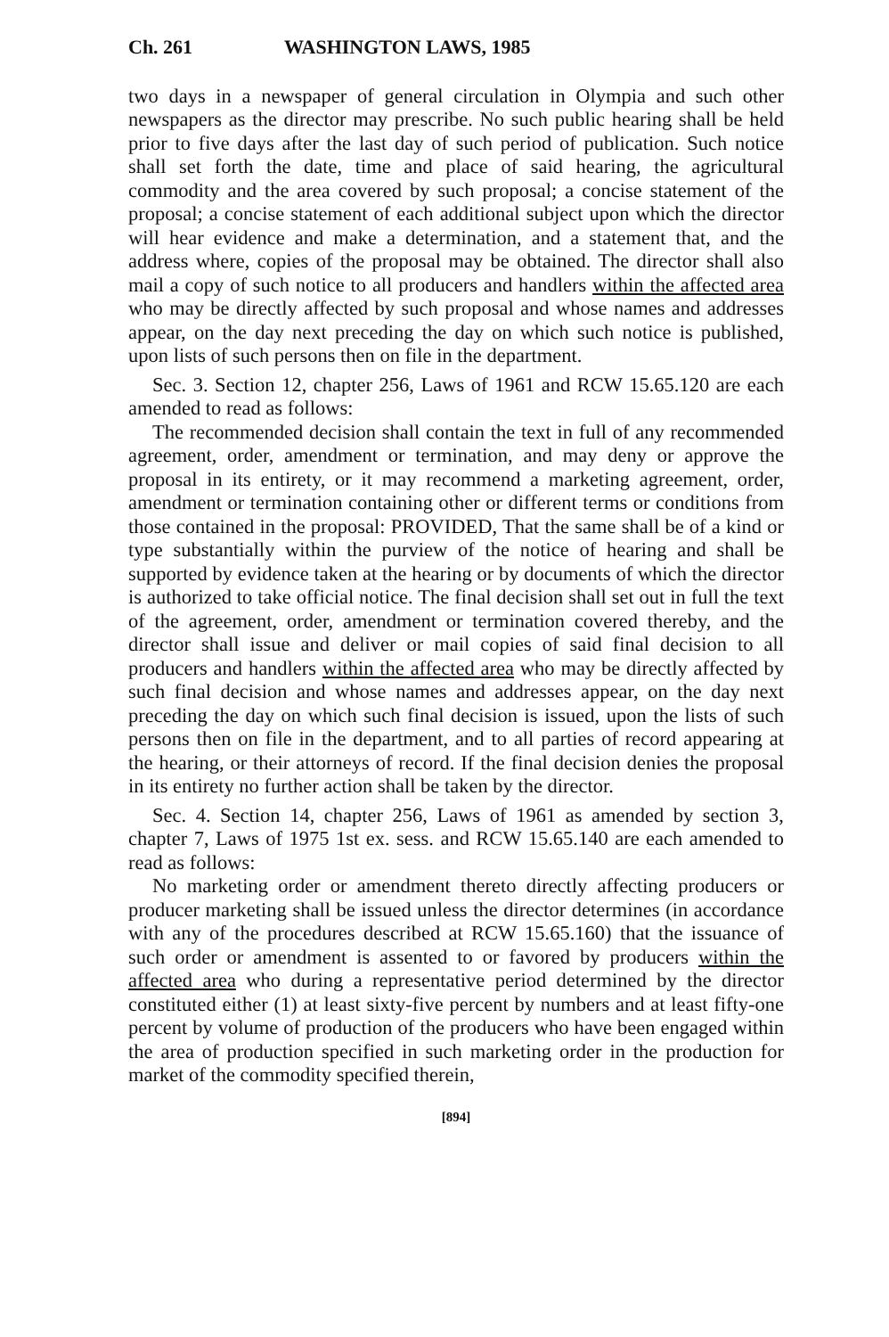Ch. 261 WASHINGTON LAWS, 1985
two days in a newspaper of general circulation in Olympia and such other newspapers as the director may prescribe. No such public hearing shall be held prior to five days after the last day of such period of publication. Such notice shall set forth the date, time and place of said hearing, the agricultural commodity and the area covered by such proposal; a concise statement of the proposal; a concise statement of each additional subject upon which the director will hear evidence and make a determination, and a statement that, and the address where, copies of the proposal may be obtained. The director shall also mail a copy of such notice to all producers and handlers within the affected area who may be directly affected by such proposal and whose names and addresses appear, on the day next preceding the day on which such notice is published, upon lists of such persons then on file in the department.
Sec. 3. Section 12, chapter 256, Laws of 1961 and RCW 15.65.120 are each amended to read as follows:
The recommended decision shall contain the text in full of any recommended agreement, order, amendment or termination, and may deny or approve the proposal in its entirety, or it may recommend a marketing agreement, order, amendment or termination containing other or different terms or conditions from those contained in the proposal: PROVIDED, That the same shall be of a kind or type substantially within the purview of the notice of hearing and shall be supported by evidence taken at the hearing or by documents of which the director is authorized to take official notice. The final decision shall set out in full the text of the agreement, order, amendment or termination covered thereby, and the director shall issue and deliver or mail copies of said final decision to all producers and handlers within the affected area who may be directly affected by such final decision and whose names and addresses appear, on the day next preceding the day on which such final decision is issued, upon the lists of such persons then on file in the department, and to all parties of record appearing at the hearing, or their attorneys of record. If the final decision denies the proposal in its entirety no further action shall be taken by the director.
Sec. 4. Section 14, chapter 256, Laws of 1961 as amended by section 3, chapter 7, Laws of 1975 1st ex. sess. and RCW 15.65.140 are each amended to read as follows:
No marketing order or amendment thereto directly affecting producers or producer marketing shall be issued unless the director determines (in accordance with any of the procedures described at RCW 15.65.160) that the issuance of such order or amendment is assented to or favored by producers within the affected area who during a representative period determined by the director constituted either (1) at least sixty-five percent by numbers and at least fifty-one percent by volume of production of the producers who have been engaged within the area of production specified in such marketing order in the production for market of the commodity specified therein,
[894]